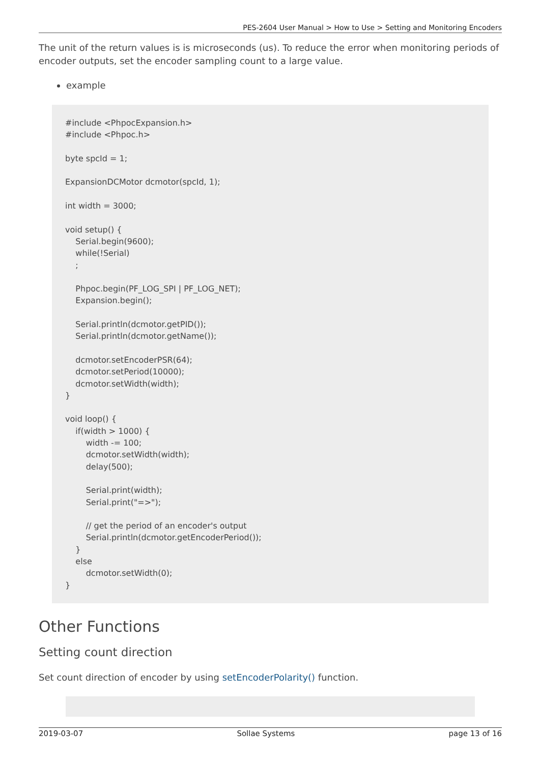PES-2604 User Manual > How to Use > Setting and Monitoring Encoders
The unit of the return values is is microseconds (us). To reduce the error when monitoring periods of encoder outputs, set the encoder sampling count to a large value.
example
#include <PhpocExpansion.h>
#include <Phpoc.h>

byte spcId = 1;

ExpansionDCMotor dcmotor(spcId, 1);

int width = 3000;

void setup() {
    Serial.begin(9600);
    while(!Serial)
    ;

    Phpoc.begin(PF_LOG_SPI | PF_LOG_NET);
    Expansion.begin();

    Serial.println(dcmotor.getPID());
    Serial.println(dcmotor.getName());

    dcmotor.setEncoderPSR(64);
    dcmotor.setPeriod(10000);
    dcmotor.setWidth(width);
}

void loop() {
    if(width > 1000) {
        width -= 100;
        dcmotor.setWidth(width);
        delay(500);

        Serial.print(width);
        Serial.print("=>");

        // get the period of an encoder's output
        Serial.println(dcmotor.getEncoderPeriod());
    }
    else
        dcmotor.setWidth(0);
}
Other Functions
Setting count direction
Set count direction of encoder by using setEncoderPolarity() function.
2019-03-07 Sollae Systems page 13 of 16